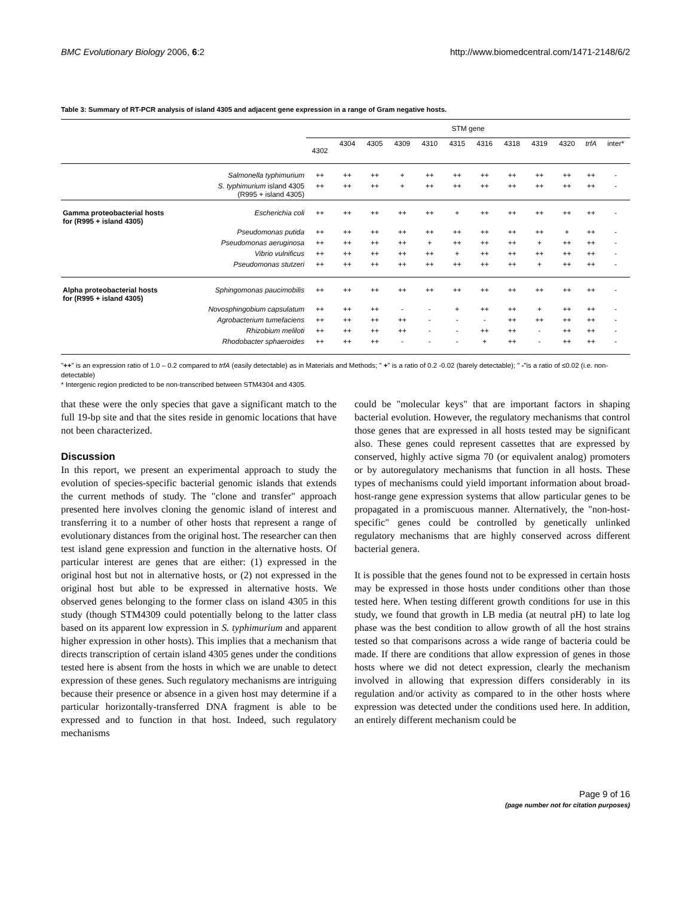BMC Evolutionary Biology 2006, 6:2 http://www.biomedcentral.com/1471-2148/6/2
Table 3: Summary of RT-PCR analysis of island 4305 and adjacent gene expression in a range of Gram negative hosts.
| | | STM gene | | | | | | | | | | | |
| --- | --- | --- | --- | --- | --- | --- | --- | --- | --- | --- | --- | --- | --- |
| | | 4302 | 4304 | 4305 | 4309 | 4310 | 4315 | 4316 | 4318 | 4319 | 4320 | trfA | inter* |
| | Salmonella typhimurium | ++ | ++ | ++ | + | ++ | ++ | ++ | ++ | ++ | ++ | ++ | - |
| | S. typhimurium island 4305 (R995 + island 4305) | ++ | ++ | ++ | + | ++ | ++ | ++ | ++ | ++ | ++ | ++ | - |
| Gamma proteobacterial hosts for (R995 + island 4305) | Escherichia coli | ++ | ++ | ++ | ++ | ++ | + | ++ | ++ | ++ | ++ | ++ | - |
| | Pseudomonas putida | ++ | ++ | ++ | ++ | ++ | ++ | ++ | ++ | ++ | + | ++ | - |
| | Pseudomonas aeruginosa | ++ | ++ | ++ | ++ | + | ++ | ++ | ++ | + | ++ | ++ | - |
| | Vibrio vulnificus | ++ | ++ | ++ | ++ | ++ | + | ++ | ++ | ++ | ++ | ++ | - |
| | Pseudomonas stutzeri | ++ | ++ | ++ | ++ | ++ | ++ | ++ | ++ | + | ++ | ++ | - |
| Alpha proteobacterial hosts for (R995 + island 4305) | Sphingomonas paucimobilis | ++ | ++ | ++ | ++ | ++ | ++ | ++ | ++ | ++ | ++ | ++ | - |
| | Novosphingobium capsulatum | ++ | ++ | ++ | - | - | + | ++ | ++ | + | ++ | ++ | - |
| | Agrobacterium tumefaciens | ++ | ++ | ++ | ++ | - | - | - | ++ | ++ | ++ | ++ | - |
| | Rhizobium meliloti | ++ | ++ | ++ | ++ | - | - | ++ | ++ | - | ++ | ++ | - |
| | Rhodobacter sphaeroides | ++ | ++ | ++ | - | - | - | + | ++ | - | ++ | ++ | - |
"++" is an expression ratio of 1.0 – 0.2 compared to trfA (easily detectable) as in Materials and Methods; " +" is a ratio of 0.2 -0.02 (barely detectable); " -"is a ratio of ≤0.02 (i.e. non-detectable)
* Intergenic region predicted to be non-transcribed between STM4304 and 4305.
that these were the only species that gave a significant match to the full 19-bp site and that the sites reside in genomic locations that have not been characterized.
Discussion
In this report, we present an experimental approach to study the evolution of species-specific bacterial genomic islands that extends the current methods of study. The "clone and transfer" approach presented here involves cloning the genomic island of interest and transferring it to a number of other hosts that represent a range of evolutionary distances from the original host. The researcher can then test island gene expression and function in the alternative hosts. Of particular interest are genes that are either: (1) expressed in the original host but not in alternative hosts, or (2) not expressed in the original host but able to be expressed in alternative hosts. We observed genes belonging to the former class on island 4305 in this study (though STM4309 could potentially belong to the latter class based on its apparent low expression in S. typhimurium and apparent higher expression in other hosts). This implies that a mechanism that directs transcription of certain island 4305 genes under the conditions tested here is absent from the hosts in which we are unable to detect expression of these genes. Such regulatory mechanisms are intriguing because their presence or absence in a given host may determine if a particular horizontally-transferred DNA fragment is able to be expressed and to function in that host. Indeed, such regulatory mechanisms
could be "molecular keys" that are important factors in shaping bacterial evolution. However, the regulatory mechanisms that control those genes that are expressed in all hosts tested may be significant also. These genes could represent cassettes that are expressed by conserved, highly active sigma 70 (or equivalent analog) promoters or by autoregulatory mechanisms that function in all hosts. These types of mechanisms could yield important information about broad-host-range gene expression systems that allow particular genes to be propagated in a promiscuous manner. Alternatively, the "non-host-specific" genes could be controlled by genetically unlinked regulatory mechanisms that are highly conserved across different bacterial genera.
It is possible that the genes found not to be expressed in certain hosts may be expressed in those hosts under conditions other than those tested here. When testing different growth conditions for use in this study, we found that growth in LB media (at neutral pH) to late log phase was the best condition to allow growth of all the host strains tested so that comparisons across a wide range of bacteria could be made. If there are conditions that allow expression of genes in those hosts where we did not detect expression, clearly the mechanism involved in allowing that expression differs considerably in its regulation and/or activity as compared to in the other hosts where expression was detected under the conditions used here. In addition, an entirely different mechanism could be
Page 9 of 16
(page number not for citation purposes)